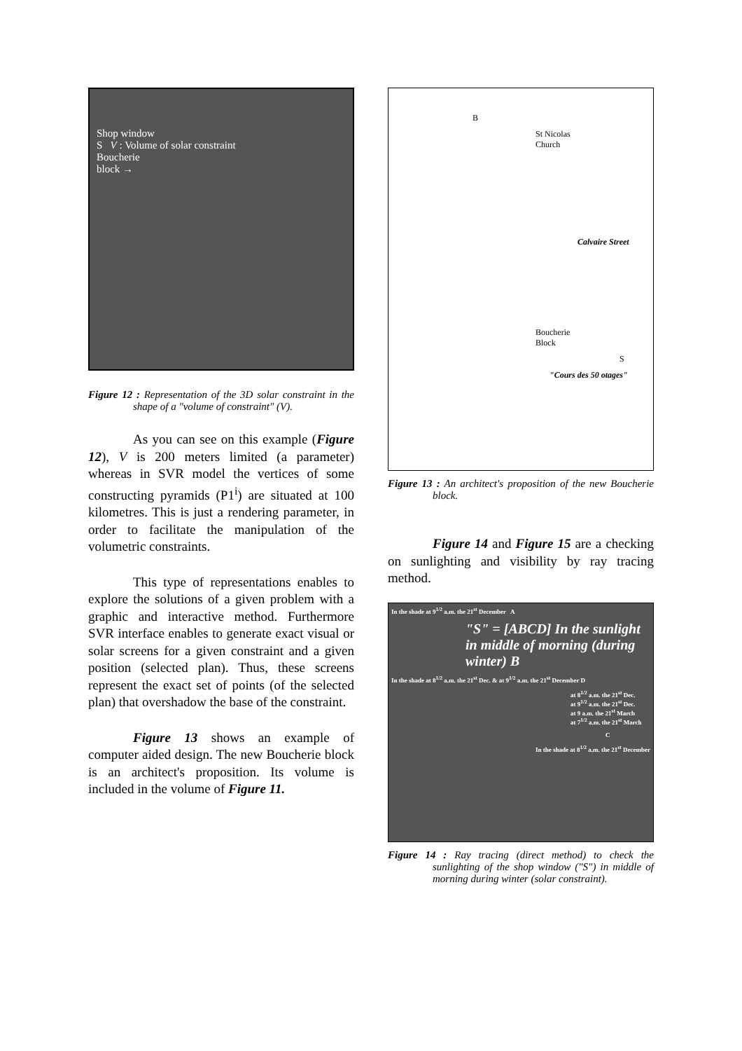Shop window
S V : Volume of solar constraint
Boucherie
block →
Figure 12 : Representation of the 3D solar constraint in the shape of a "volume of constraint" (V).
As you can see on this example (Figure 12), V is 200 meters limited (a parameter) whereas in SVR model the vertices of some constructing pyramids (P1<sup>i</sup>) are situated at 100 kilometres. This is just a rendering parameter, in order to facilitate the manipulation of the volumetric constraints.
This type of representations enables to explore the solutions of a given problem with a graphic and interactive method. Furthermore SVR interface enables to generate exact visual or solar screens for a given constraint and a given position (selected plan). Thus, these screens represent the exact set of points (of the selected plan) that overshadow the base of the constraint.
Figure 13 shows an example of computer aided design. The new Boucherie block is an architect's proposition. Its volume is included in the volume of Figure 11.
B
St Nicolas
Church
Calvaire Street
Boucherie
Block
S
"Cours des 50 otages"
Figure 13 : An architect's proposition of the new Boucherie block.
Figure 14 and Figure 15 are a checking on sunlighting and visibility by ray tracing method.
In the shade at 9<sup>1/2</sup> a.m. the 21<sup>st</sup> December A
"S" = [ABCD] In the sunlight in middle of morning (during winter) B
In the shade at 8<sup>1/2</sup> a.m. the 21<sup>st</sup> Dec. & at 9<sup>1/2</sup> a.m. the 21<sup>st</sup> December D
at 8<sup>1/2</sup> a.m. the 21<sup>st</sup> Dec.
at 9<sup>1/2</sup> a.m. the 21<sup>st</sup> Dec.
at 9 a.m. the 21<sup>st</sup> March
at 7<sup>1/2</sup> a.m. the 21<sup>st</sup> March
C
In the shade at 8<sup>1/2</sup> a.m. the 21<sup>st</sup> December
Figure 14 : Ray tracing (direct method) to check the sunlighting of the shop window ("S") in middle of morning during winter (solar constraint).